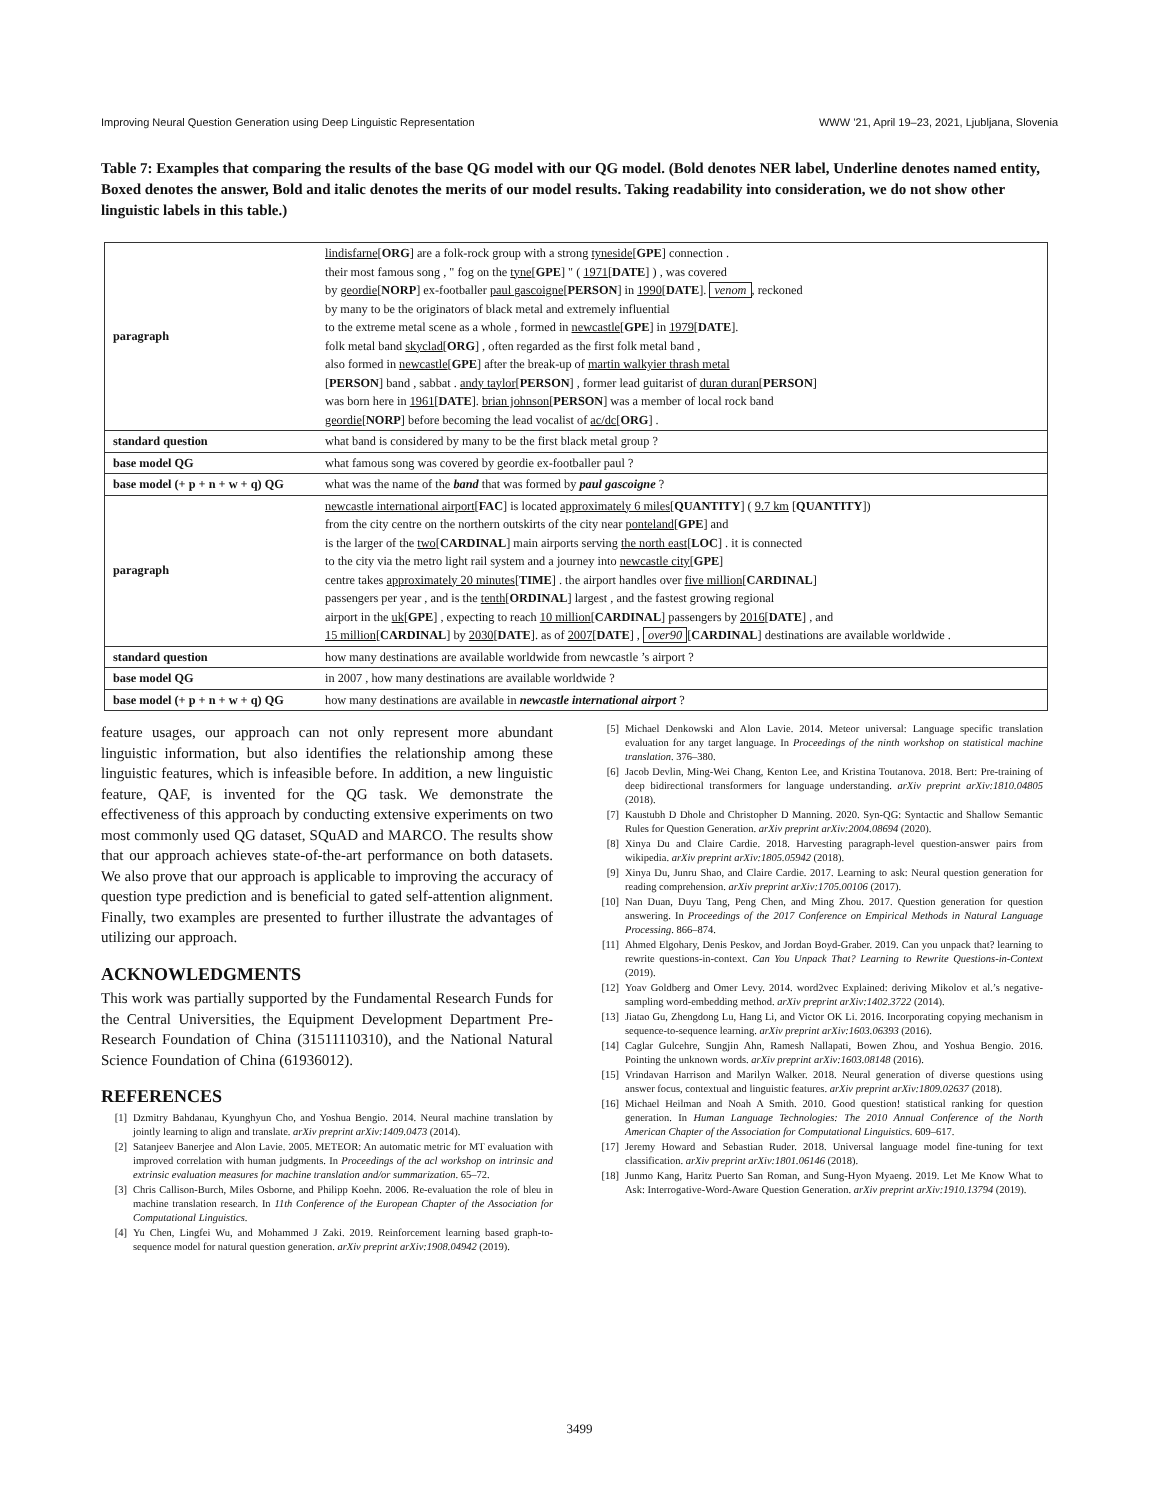Improving Neural Question Generation using Deep Linguistic Representation WWW ’21, April 19–23, 2021, Ljubljana, Slovenia
Table 7: Examples that comparing the results of the base QG model with our QG model. (Bold denotes NER label, Underline denotes named entity, Boxed denotes the answer, Bold and italic denotes the merits of our model results. Taking readability into consideration, we do not show other linguistic labels in this table.)
| paragraph | lindisfarne [ ORG ] are a folk-rock group with a strong tyneside [ GPE ] connection . their most famous song , " fog on the tyne [ GPE ] " ( 1971 [ DATE ] ) , was covered by geordie [ NORP ] ex-footballer paul gascoigne [ PERSON ] in 1990 [ DATE ]. venom , reckoned by many to be the originators of black metal and extremely influential to the extreme metal scene as a whole , formed in newcastle [ GPE ] in 1979 [ DATE ]. folk metal band skyclad [ ORG ] , often regarded as the first folk metal band , also formed in newcastle [ GPE ] after the break-up of martin walkyier thrash metal [ PERSON ] band , sabbat . andy taylor [ PERSON ] , former lead guitarist of duran duran [ PERSON ] was born here in 1961 [ DATE ]. brian johnson [ PERSON ] was a member of local rock band geordie [ NORP ] before becoming the lead vocalist of ac/dc [ ORG ] . |
| standard question | what band is considered by many to be the first black metal group ? |
| base model QG | what famous song was covered by geordie ex-footballer paul ? |
| base model (+ p + n + w + q) QG | what was the name of the band that was formed by paul gascoigne ? |
| paragraph | newcastle international airport [ FAC ] is located approximately 6 miles [ QUANTITY ] ( 9.7 km [ QUANTITY ]) from the city centre on the northern outskirts of the city near ponteland [ GPE ] and is the larger of the two [ CARDINAL ] main airports serving the north east [ LOC ] . it is connected to the city via the metro light rail system and a journey into newcastle city [ GPE ] centre takes approximately 20 minutes [ TIME ] . the airport handles over five million [ CARDINAL ] passengers per year , and is the tenth [ ORDINAL ] largest , and the fastest growing regional airport in the uk [ GPE ] , expecting to reach 10 million [ CARDINAL ] passengers by 2016 [ DATE ] , and 15 million [ CARDINAL ] by 2030 [ DATE ]. as of 2007 [ DATE ] , over90 [ CARDINAL ] destinations are available worldwide . |
| standard question | how many destinations are available worldwide from newcastle ’s airport ? |
| base model QG | in 2007 , how many destinations are available worldwide ? |
| base model (+ p + n + w + q) QG | how many destinations are available in newcastle international airport ? |
feature usages, our approach can not only represent more abundant linguistic information, but also identifies the relationship among these linguistic features, which is infeasible before. In addition, a new linguistic feature, QAF, is invented for the QG task. We demonstrate the effectiveness of this approach by conducting extensive experiments on two most commonly used QG dataset, SQuAD and MARCO. The results show that our approach achieves state-of-the-art performance on both datasets. We also prove that our approach is applicable to improving the accuracy of question type prediction and is beneficial to gated self-attention alignment. Finally, two examples are presented to further illustrate the advantages of utilizing our approach.
ACKNOWLEDGMENTS
This work was partially supported by the Fundamental Research Funds for the Central Universities, the Equipment Development Department Pre-Research Foundation of China (31511110310), and the National Natural Science Foundation of China (61936012).
REFERENCES
[1] Dzmitry Bahdanau, Kyunghyun Cho, and Yoshua Bengio. 2014. Neural machine translation by jointly learning to align and translate. arXiv preprint arXiv:1409.0473 (2014).
[2] Satanjeev Banerjee and Alon Lavie. 2005. METEOR: An automatic metric for MT evaluation with improved correlation with human judgments. In Proceedings of the acl workshop on intrinsic and extrinsic evaluation measures for machine translation and/or summarization. 65–72.
[3] Chris Callison-Burch, Miles Osborne, and Philipp Koehn. 2006. Re-evaluation the role of bleu in machine translation research. In 11th Conference of the European Chapter of the Association for Computational Linguistics.
[4] Yu Chen, Lingfei Wu, and Mohammed J Zaki. 2019. Reinforcement learning based graph-to-sequence model for natural question generation. arXiv preprint arXiv:1908.04942 (2019).
[5] Michael Denkowski and Alon Lavie. 2014. Meteor universal: Language specific translation evaluation for any target language. In Proceedings of the ninth workshop on statistical machine translation. 376–380.
[6] Jacob Devlin, Ming-Wei Chang, Kenton Lee, and Kristina Toutanova. 2018. Bert: Pre-training of deep bidirectional transformers for language understanding. arXiv preprint arXiv:1810.04805 (2018).
[7] Kaustubh D Dhole and Christopher D Manning. 2020. Syn-QG: Syntactic and Shallow Semantic Rules for Question Generation. arXiv preprint arXiv:2004.08694 (2020).
[8] Xinya Du and Claire Cardie. 2018. Harvesting paragraph-level question-answer pairs from wikipedia. arXiv preprint arXiv:1805.05942 (2018).
[9] Xinya Du, Junru Shao, and Claire Cardie. 2017. Learning to ask: Neural question generation for reading comprehension. arXiv preprint arXiv:1705.00106 (2017).
[10] Nan Duan, Duyu Tang, Peng Chen, and Ming Zhou. 2017. Question generation for question answering. In Proceedings of the 2017 Conference on Empirical Methods in Natural Language Processing. 866–874.
[11] Ahmed Elgohary, Denis Peskov, and Jordan Boyd-Graber. 2019. Can you unpack that? learning to rewrite questions-in-context. Can You Unpack That? Learning to Rewrite Questions-in-Context (2019).
[12] Yoav Goldberg and Omer Levy. 2014. word2vec Explained: deriving Mikolov et al.’s negative-sampling word-embedding method. arXiv preprint arXiv:1402.3722 (2014).
[13] Jiatao Gu, Zhengdong Lu, Hang Li, and Victor OK Li. 2016. Incorporating copying mechanism in sequence-to-sequence learning. arXiv preprint arXiv:1603.06393 (2016).
[14] Caglar Gulcehre, Sungjin Ahn, Ramesh Nallapati, Bowen Zhou, and Yoshua Bengio. 2016. Pointing the unknown words. arXiv preprint arXiv:1603.08148 (2016).
[15] Vrindavan Harrison and Marilyn Walker. 2018. Neural generation of diverse questions using answer focus, contextual and linguistic features. arXiv preprint arXiv:1809.02637 (2018).
[16] Michael Heilman and Noah A Smith. 2010. Good question! statistical ranking for question generation. In Human Language Technologies: The 2010 Annual Conference of the North American Chapter of the Association for Computational Linguistics. 609–617.
[17] Jeremy Howard and Sebastian Ruder. 2018. Universal language model fine-tuning for text classification. arXiv preprint arXiv:1801.06146 (2018).
[18] Junmo Kang, Haritz Puerto San Roman, and Sung-Hyon Myaeng. 2019. Let Me Know What to Ask: Interrogative-Word-Aware Question Generation. arXiv preprint arXiv:1910.13794 (2019).
3499